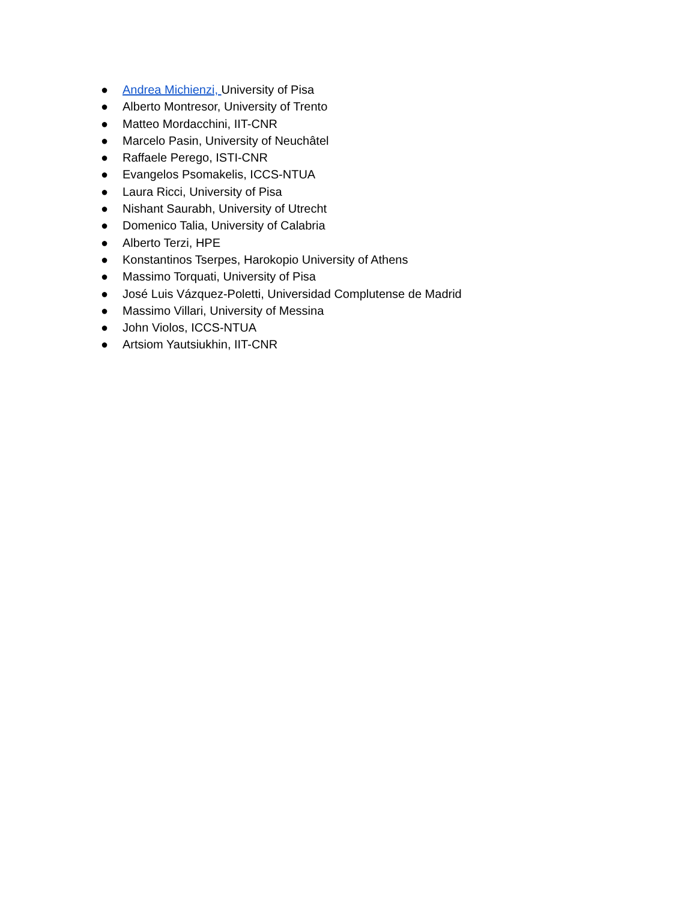● Andrea Michienzi, University of Pisa
● Alberto Montresor, University of Trento
● Matteo Mordacchini, IIT-CNR
● Marcelo Pasin, University of Neuchâtel
● Raffaele Perego, ISTI-CNR
● Evangelos Psomakelis, ICCS-NTUA
● Laura Ricci, University of Pisa
● Nishant Saurabh, University of Utrecht
● Domenico Talia, University of Calabria
● Alberto Terzi, HPE
● Konstantinos Tserpes, Harokopio University of Athens
● Massimo Torquati, University of Pisa
● José Luis Vázquez-Poletti, Universidad Complutense de Madrid
● Massimo Villari, University of Messina
● John Violos, ICCS-NTUA
● Artsiom Yautsiukhin, IIT-CNR